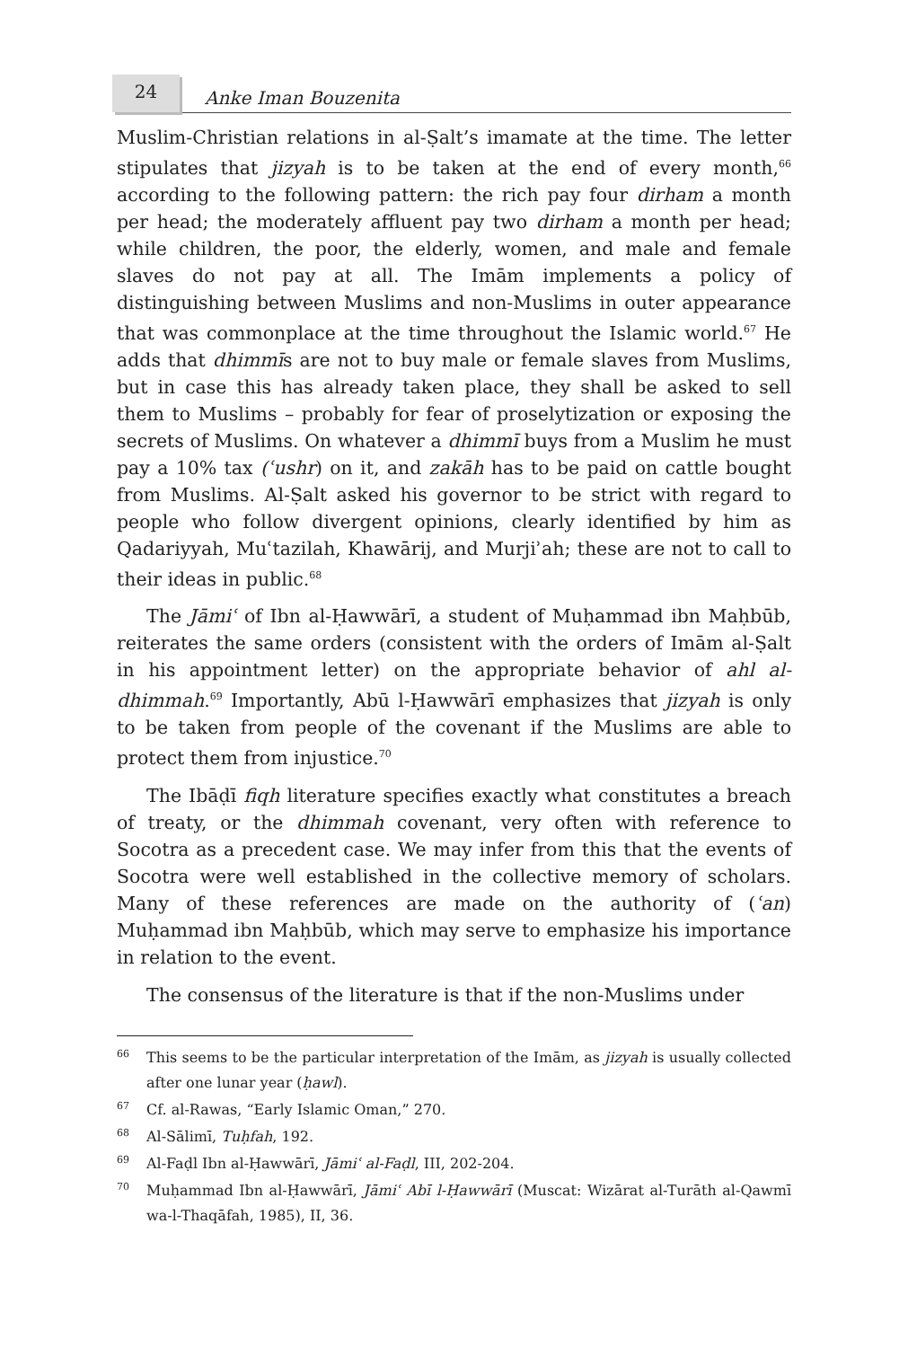24
Anke Iman Bouzenita
Muslim-Christian relations in al-Ṣalt’s imamate at the time. The letter stipulates that jizyah is to be taken at the end of every month,<sup>66</sup> according to the following pattern: the rich pay four dirham a month per head; the moderately affluent pay two dirham a month per head; while children, the poor, the elderly, women, and male and female slaves do not pay at all. The Imām implements a policy of distinguishing between Muslims and non-Muslims in outer appearance that was commonplace at the time throughout the Islamic world.<sup>67</sup> He adds that dhimmīs are not to buy male or female slaves from Muslims, but in case this has already taken place, they shall be asked to sell them to Muslims – probably for fear of proselytization or exposing the secrets of Muslims. On whatever a dhimmī buys from a Muslim he must pay a 10% tax (ʿushr) on it, and zakāh has to be paid on cattle bought from Muslims. Al-Ṣalt asked his governor to be strict with regard to people who follow divergent opinions, clearly identified by him as Qadariyyah, Muʿtazilah, Khawārij, and Murjiʾah; these are not to call to their ideas in public.<sup>68</sup>
The Jāmiʿ of Ibn al-Ḥawwārī, a student of Muḥammad ibn Maḥbūb, reiterates the same orders (consistent with the orders of Imām al-Ṣalt in his appointment letter) on the appropriate behavior of ahl al-dhimmah.<sup>69</sup> Importantly, Abū l-Ḥawwārī emphasizes that jizyah is only to be taken from people of the covenant if the Muslims are able to protect them from injustice.<sup>70</sup>
The Ibāḍī fiqh literature specifies exactly what constitutes a breach of treaty, or the dhimmah covenant, very often with reference to Socotra as a precedent case. We may infer from this that the events of Socotra were well established in the collective memory of scholars. Many of these references are made on the authority of (ʿan) Muḥammad ibn Maḥbūb, which may serve to emphasize his importance in relation to the event.
The consensus of the literature is that if the non-Muslims under
66
This seems to be the particular interpretation of the Imām, as jizyah is usually collected after one lunar year (ḥawl).
67
Cf. al-Rawas, “Early Islamic Oman,” 270.
68
Al-Sālimī, Tuḥfah, 192.
69
Al-Faḍl Ibn al-Ḥawwārī, Jāmiʿ al-Faḍl, III, 202-204.
70
Muḥammad Ibn al-Ḥawwārī, Jāmiʿ Abī l-Ḥawwārī (Muscat: Wizārat al-Turāth al-Qawmī wa-l-Thaqāfah, 1985), II, 36.